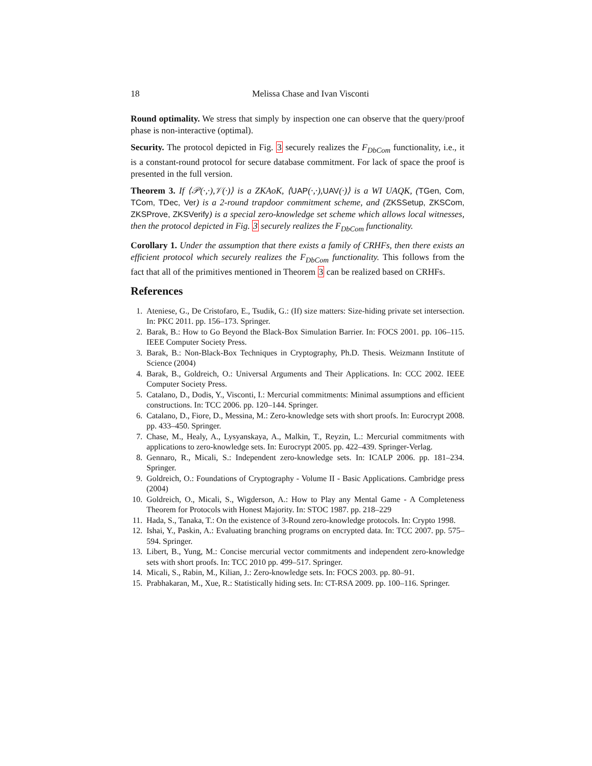18 Melissa Chase and Ivan Visconti
Round optimality. We stress that simply by inspection one can observe that the query/proof phase is non-interactive (optimal).
Security. The protocol depicted in Fig. 3 securely realizes the F<sub>DbCom</sub> functionality, i.e., it is a constant-round protocol for secure database commitment. For lack of space the proof is presented in the full version.
Theorem 3. If ⟨𝒫(·,·),𝒱(·)⟩ is a ZKAoK, ⟨UAP(·,·),UAV(·)⟩ is a WI UAQK, (TGen, Com, TCom, TDec, Ver) is a 2-round trapdoor commitment scheme, and (ZKSSetup, ZKSCom, ZKSProve, ZKSVerify) is a special zero-knowledge set scheme which allows local witnesses, then the protocol depicted in Fig. 3 securely realizes the F<sub>DbCom</sub> functionality.
Corollary 1. Under the assumption that there exists a family of CRHFs, then there exists an efficient protocol which securely realizes the F<sub>DbCom</sub> functionality. This follows from the fact that all of the primitives mentioned in Theorem 3 can be realized based on CRHFs.
References
1. Ateniese, G., De Cristofaro, E., Tsudik, G.: (If) size matters: Size-hiding private set intersection. In: PKC 2011. pp. 156–173. Springer.
2. Barak, B.: How to Go Beyond the Black-Box Simulation Barrier. In: FOCS 2001. pp. 106–115. IEEE Computer Society Press.
3. Barak, B.: Non-Black-Box Techniques in Cryptography, Ph.D. Thesis. Weizmann Institute of Science (2004)
4. Barak, B., Goldreich, O.: Universal Arguments and Their Applications. In: CCC 2002. IEEE Computer Society Press.
5. Catalano, D., Dodis, Y., Visconti, I.: Mercurial commitments: Minimal assumptions and efficient constructions. In: TCC 2006. pp. 120–144. Springer.
6. Catalano, D., Fiore, D., Messina, M.: Zero-knowledge sets with short proofs. In: Eurocrypt 2008. pp. 433–450. Springer.
7. Chase, M., Healy, A., Lysyanskaya, A., Malkin, T., Reyzin, L.: Mercurial commitments with applications to zero-knowledge sets. In: Eurocrypt 2005. pp. 422–439. Springer-Verlag.
8. Gennaro, R., Micali, S.: Independent zero-knowledge sets. In: ICALP 2006. pp. 181–234. Springer.
9. Goldreich, O.: Foundations of Cryptography - Volume II - Basic Applications. Cambridge press (2004)
10. Goldreich, O., Micali, S., Wigderson, A.: How to Play any Mental Game - A Completeness Theorem for Protocols with Honest Majority. In: STOC 1987. pp. 218–229
11. Hada, S., Tanaka, T.: On the existence of 3-Round zero-knowledge protocols. In: Crypto 1998.
12. Ishai, Y., Paskin, A.: Evaluating branching programs on encrypted data. In: TCC 2007. pp. 575–594. Springer.
13. Libert, B., Yung, M.: Concise mercurial vector commitments and independent zero-knowledge sets with short proofs. In: TCC 2010 pp. 499–517. Springer.
14. Micali, S., Rabin, M., Kilian, J.: Zero-knowledge sets. In: FOCS 2003. pp. 80–91.
15. Prabhakaran, M., Xue, R.: Statistically hiding sets. In: CT-RSA 2009. pp. 100–116. Springer.